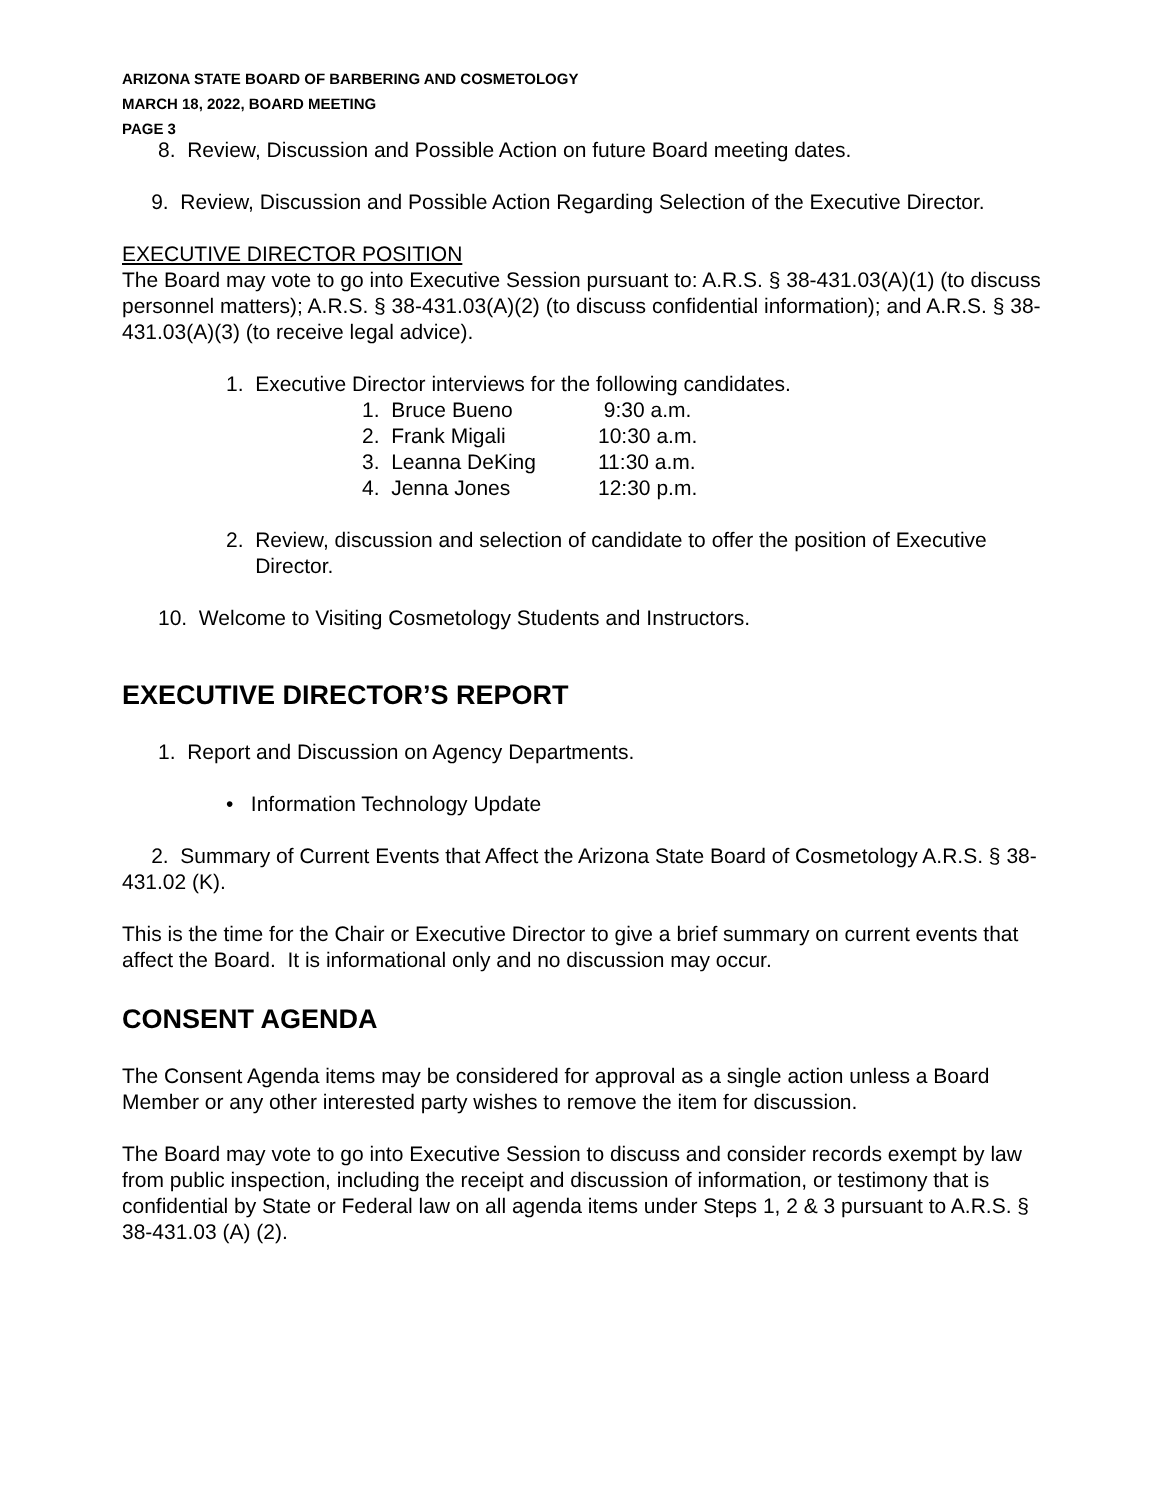ARIZONA STATE BOARD OF BARBERING AND COSMETOLOGY
MARCH 18, 2022, BOARD MEETING
PAGE 3
8. Review, Discussion and Possible Action on future Board meeting dates.
9. Review, Discussion and Possible Action Regarding Selection of the Executive Director.
EXECUTIVE DIRECTOR POSITION
The Board may vote to go into Executive Session pursuant to: A.R.S. § 38-431.03(A)(1) (to discuss personnel matters); A.R.S. § 38-431.03(A)(2) (to discuss confidential information); and A.R.S. § 38-431.03(A)(3) (to receive legal advice).
1. Executive Director interviews for the following candidates.
1. Bruce Bueno 9:30 a.m.
2. Frank Migali 10:30 a.m.
3. Leanna DeKing 11:30 a.m.
4. Jenna Jones 12:30 p.m.
2. Review, discussion and selection of candidate to offer the position of Executive
Director.
10. Welcome to Visiting Cosmetology Students and Instructors.
EXECUTIVE DIRECTOR’S REPORT
1. Report and Discussion on Agency Departments.
• Information Technology Update
2. Summary of Current Events that Affect the Arizona State Board of Cosmetology A.R.S. § 38-431.02 (K).
This is the time for the Chair or Executive Director to give a brief summary on current events that affect the Board. It is informational only and no discussion may occur.
CONSENT AGENDA
The Consent Agenda items may be considered for approval as a single action unless a Board Member or any other interested party wishes to remove the item for discussion.
The Board may vote to go into Executive Session to discuss and consider records exempt by law from public inspection, including the receipt and discussion of information, or testimony that is confidential by State or Federal law on all agenda items under Steps 1, 2 & 3 pursuant to A.R.S. § 38-431.03 (A) (2).